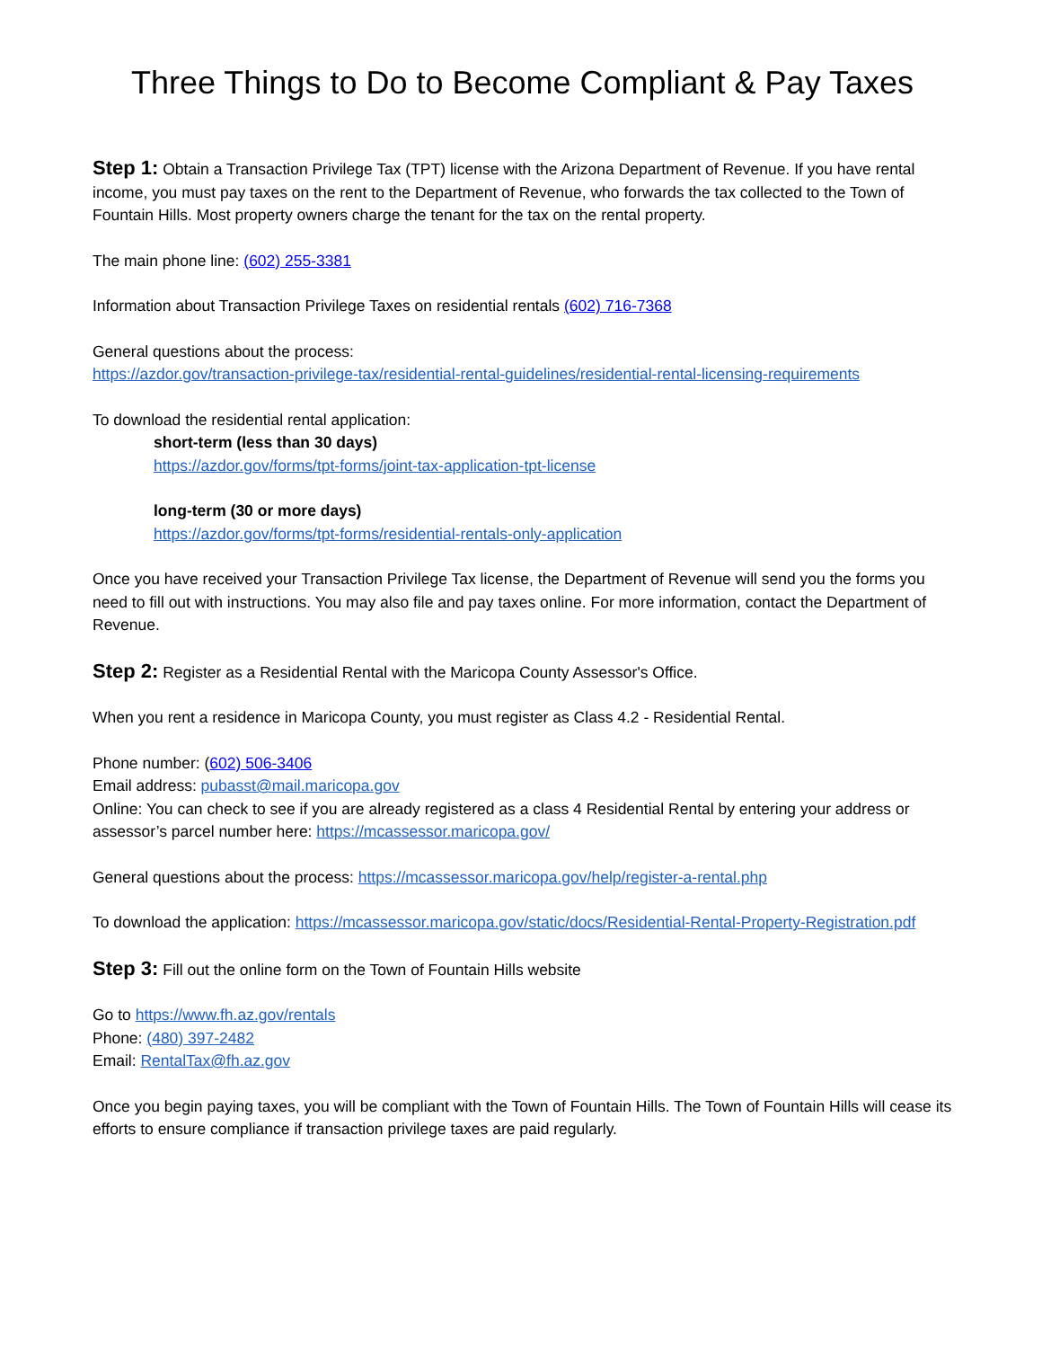Three Things to Do to Become Compliant & Pay Taxes
Step 1: Obtain a Transaction Privilege Tax (TPT) license with the Arizona Department of Revenue. If you have rental income, you must pay taxes on the rent to the Department of Revenue, who forwards the tax collected to the Town of Fountain Hills. Most property owners charge the tenant for the tax on the rental property.
The main phone line: (602) 255-3381
Information about Transaction Privilege Taxes on residential rentals (602) 716-7368
General questions about the process:
https://azdor.gov/transaction-privilege-tax/residential-rental-guidelines/residential-rental-licensing-requirements
To download the residential rental application:
short-term (less than 30 days)
https://azdor.gov/forms/tpt-forms/joint-tax-application-tpt-license
long-term (30 or more days)
https://azdor.gov/forms/tpt-forms/residential-rentals-only-application
Once you have received your Transaction Privilege Tax license, the Department of Revenue will send you the forms you need to fill out with instructions. You may also file and pay taxes online. For more information, contact the Department of Revenue.
Step 2: Register as a Residential Rental with the Maricopa County Assessor's Office.
When you rent a residence in Maricopa County, you must register as Class 4.2 - Residential Rental.
Phone number: (602) 506-3406
Email address: pubasst@mail.maricopa.gov
Online: You can check to see if you are already registered as a class 4 Residential Rental by entering your address or assessor’s parcel number here: https://mcassessor.maricopa.gov/
General questions about the process: https://mcassessor.maricopa.gov/help/register-a-rental.php
To download the application: https://mcassessor.maricopa.gov/static/docs/Residential-Rental-Property-Registration.pdf
Step 3: Fill out the online form on the Town of Fountain Hills website
Go to https://www.fh.az.gov/rentals
Phone: (480) 397-2482
Email: RentalTax@fh.az.gov
Once you begin paying taxes, you will be compliant with the Town of Fountain Hills. The Town of Fountain Hills will cease its efforts to ensure compliance if transaction privilege taxes are paid regularly.